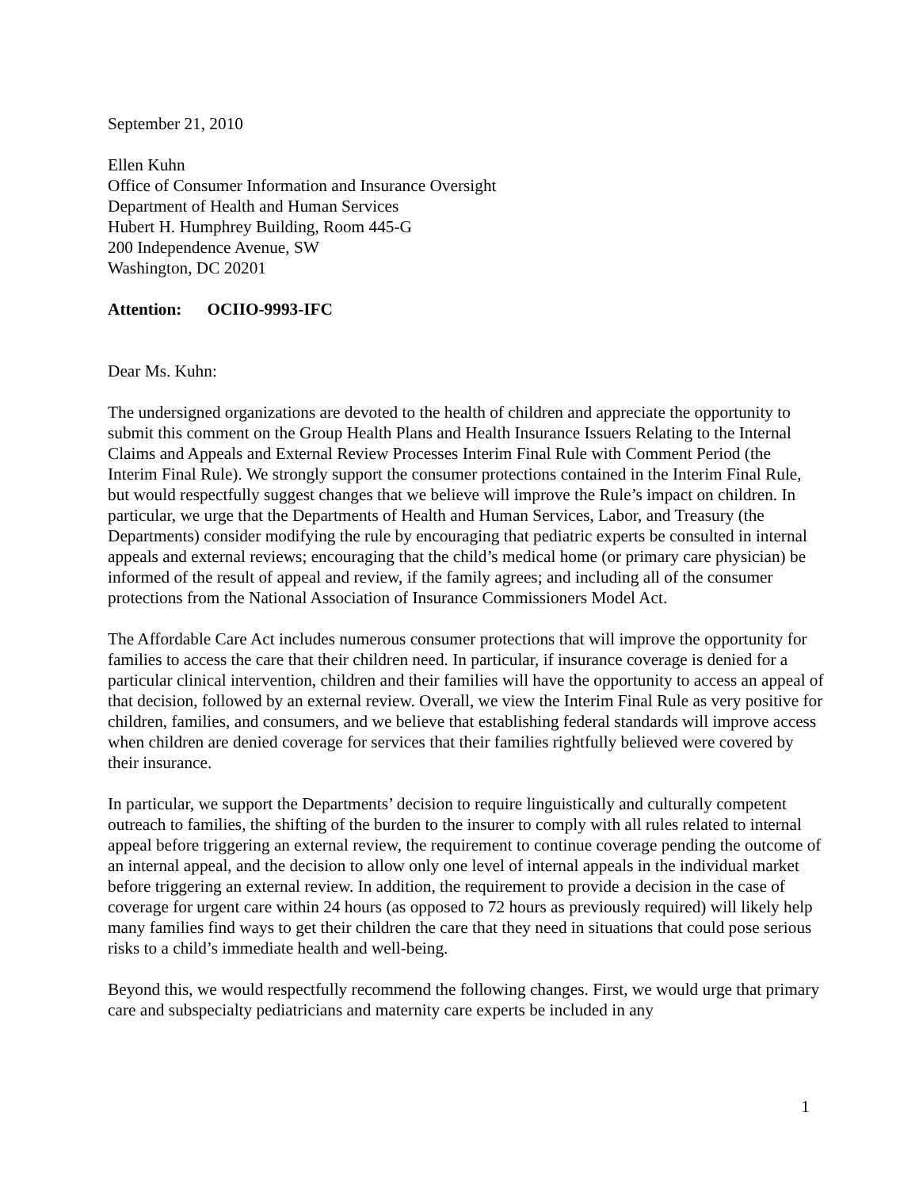September 21, 2010
Ellen Kuhn
Office of Consumer Information and Insurance Oversight
Department of Health and Human Services
Hubert H. Humphrey Building, Room 445-G
200 Independence Avenue, SW
Washington, DC 20201
Attention: OCIIO-9993-IFC
Dear Ms. Kuhn:
The undersigned organizations are devoted to the health of children and appreciate the opportunity to submit this comment on the Group Health Plans and Health Insurance Issuers Relating to the Internal Claims and Appeals and External Review Processes Interim Final Rule with Comment Period (the Interim Final Rule). We strongly support the consumer protections contained in the Interim Final Rule, but would respectfully suggest changes that we believe will improve the Rule’s impact on children. In particular, we urge that the Departments of Health and Human Services, Labor, and Treasury (the Departments) consider modifying the rule by encouraging that pediatric experts be consulted in internal appeals and external reviews; encouraging that the child’s medical home (or primary care physician) be informed of the result of appeal and review, if the family agrees; and including all of the consumer protections from the National Association of Insurance Commissioners Model Act.
The Affordable Care Act includes numerous consumer protections that will improve the opportunity for families to access the care that their children need. In particular, if insurance coverage is denied for a particular clinical intervention, children and their families will have the opportunity to access an appeal of that decision, followed by an external review. Overall, we view the Interim Final Rule as very positive for children, families, and consumers, and we believe that establishing federal standards will improve access when children are denied coverage for services that their families rightfully believed were covered by their insurance.
In particular, we support the Departments’ decision to require linguistically and culturally competent outreach to families, the shifting of the burden to the insurer to comply with all rules related to internal appeal before triggering an external review, the requirement to continue coverage pending the outcome of an internal appeal, and the decision to allow only one level of internal appeals in the individual market before triggering an external review. In addition, the requirement to provide a decision in the case of coverage for urgent care within 24 hours (as opposed to 72 hours as previously required) will likely help many families find ways to get their children the care that they need in situations that could pose serious risks to a child’s immediate health and well-being.
Beyond this, we would respectfully recommend the following changes. First, we would urge that primary care and subspecialty pediatricians and maternity care experts be included in any
1